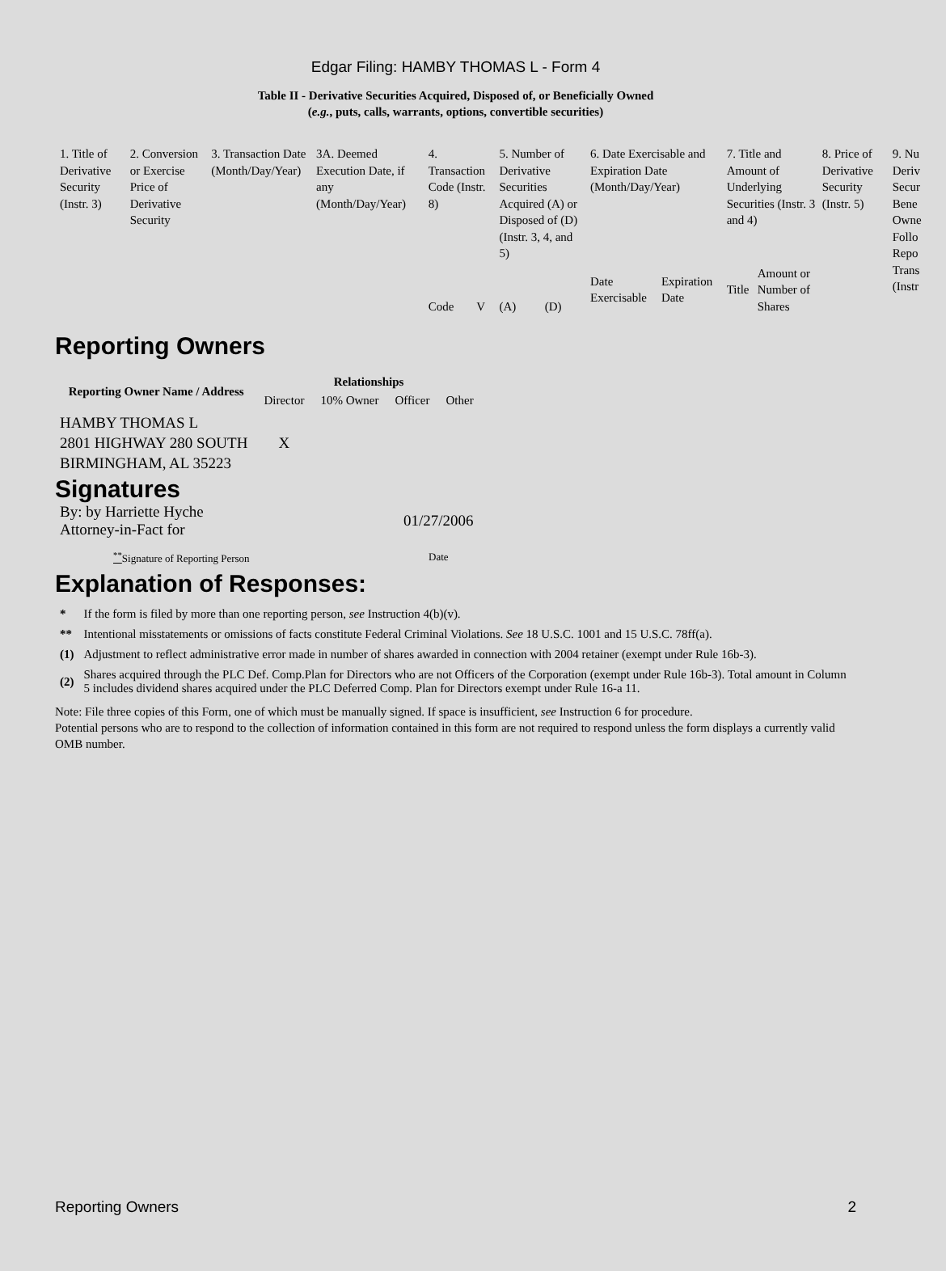Edgar Filing: HAMBY THOMAS L - Form 4
Table II - Derivative Securities Acquired, Disposed of, or Beneficially Owned
(e.g., puts, calls, warrants, options, convertible securities)
| 1. Title of Derivative Security (Instr. 3) | 2. Conversion or Exercise Price of Derivative Security | 3. Transaction Date (Month/Day/Year) | 3A. Deemed Execution Date, if any (Month/Day/Year) | 4. Transaction Code (Instr. 8) | | 5. Number of Derivative Securities Acquired (A) or Disposed of (D) (Instr. 3, 4, and 5) | | 6. Date Exercisable and Expiration Date (Month/Day/Year) | | 7. Title and Amount of Underlying Securities (Instr. 3 and 4) | | 8. Price of Derivative Security (Instr. 5) | 9. Nu Deriv Secur Bene Owne Follo Repo Trans (Instr |
| | | | | Code | V | (A) | (D) | Date Exercisable | Expiration Date | Title | Amount or Number of Shares | | |
Reporting Owners
| Reporting Owner Name / Address | Relationships | | | |
| --- | --- | --- | --- | --- |
| | Director | 10% Owner | Officer | Other |
| HAMBY THOMAS L 2801 HIGHWAY 280 SOUTH BIRMINGHAM, AL 35223 | X | | | |
Signatures
| By: by Harriette Hyche Attorney-in-Fact for | 01/27/2006 |
| <sup>**</sup> Signature of Reporting Person | Date |
Explanation of Responses:
| * | If the form is filed by more than one reporting person, see Instruction 4(b)(v). |
| ** | Intentional misstatements or omissions of facts constitute Federal Criminal Violations. See 18 U.S.C. 1001 and 15 U.S.C. 78ff(a). |
| (1) | Adjustment to reflect administrative error made in number of shares awarded in connection with 2004 retainer (exempt under Rule 16b-3). |
| (2) | Shares acquired through the PLC Def. Comp.Plan for Directors who are not Officers of the Corporation (exempt under Rule 16b-3). Total amount in Column 5 includes dividend shares acquired under the PLC Deferred Comp. Plan for Directors exempt under Rule 16-a 11. |
Note: File three copies of this Form, one of which must be manually signed. If space is insufficient, see Instruction 6 for procedure.
Potential persons who are to respond to the collection of information contained in this form are not required to respond unless the form displays a currently valid OMB number.
Reporting Owners 2